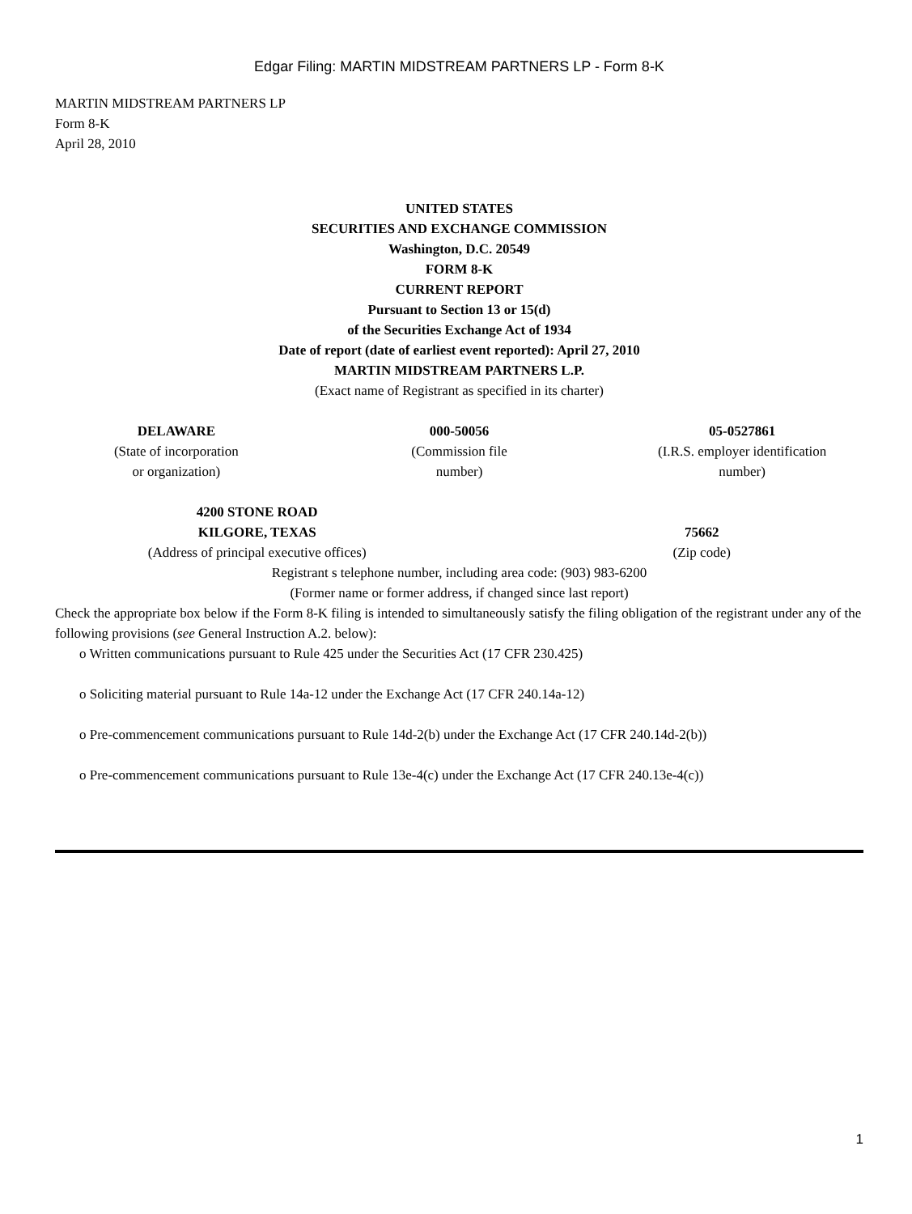Edgar Filing: MARTIN MIDSTREAM PARTNERS LP - Form 8-K
MARTIN MIDSTREAM PARTNERS LP
Form 8-K
April 28, 2010
UNITED STATES
SECURITIES AND EXCHANGE COMMISSION
Washington, D.C. 20549
FORM 8-K
CURRENT REPORT
Pursuant to Section 13 or 15(d)
of the Securities Exchange Act of 1934
Date of report (date of earliest event reported): April 27, 2010
MARTIN MIDSTREAM PARTNERS L.P.
(Exact name of Registrant as specified in its charter)
DELAWARE
(State of incorporation
or organization)
000-50056
(Commission file
number)
05-0527861
(I.R.S. employer identification
number)
4200 STONE ROAD
KILGORE, TEXAS
(Address of principal executive offices)
75662
(Zip code)
Registrant s telephone number, including area code: (903) 983-6200
(Former name or former address, if changed since last report)
Check the appropriate box below if the Form 8-K filing is intended to simultaneously satisfy the filing obligation of the registrant under any of the following provisions (see General Instruction A.2. below):
o Written communications pursuant to Rule 425 under the Securities Act (17 CFR 230.425)
o Soliciting material pursuant to Rule 14a-12 under the Exchange Act (17 CFR 240.14a-12)
o Pre-commencement communications pursuant to Rule 14d-2(b) under the Exchange Act (17 CFR 240.14d-2(b))
o Pre-commencement communications pursuant to Rule 13e-4(c) under the Exchange Act (17 CFR 240.13e-4(c))
1